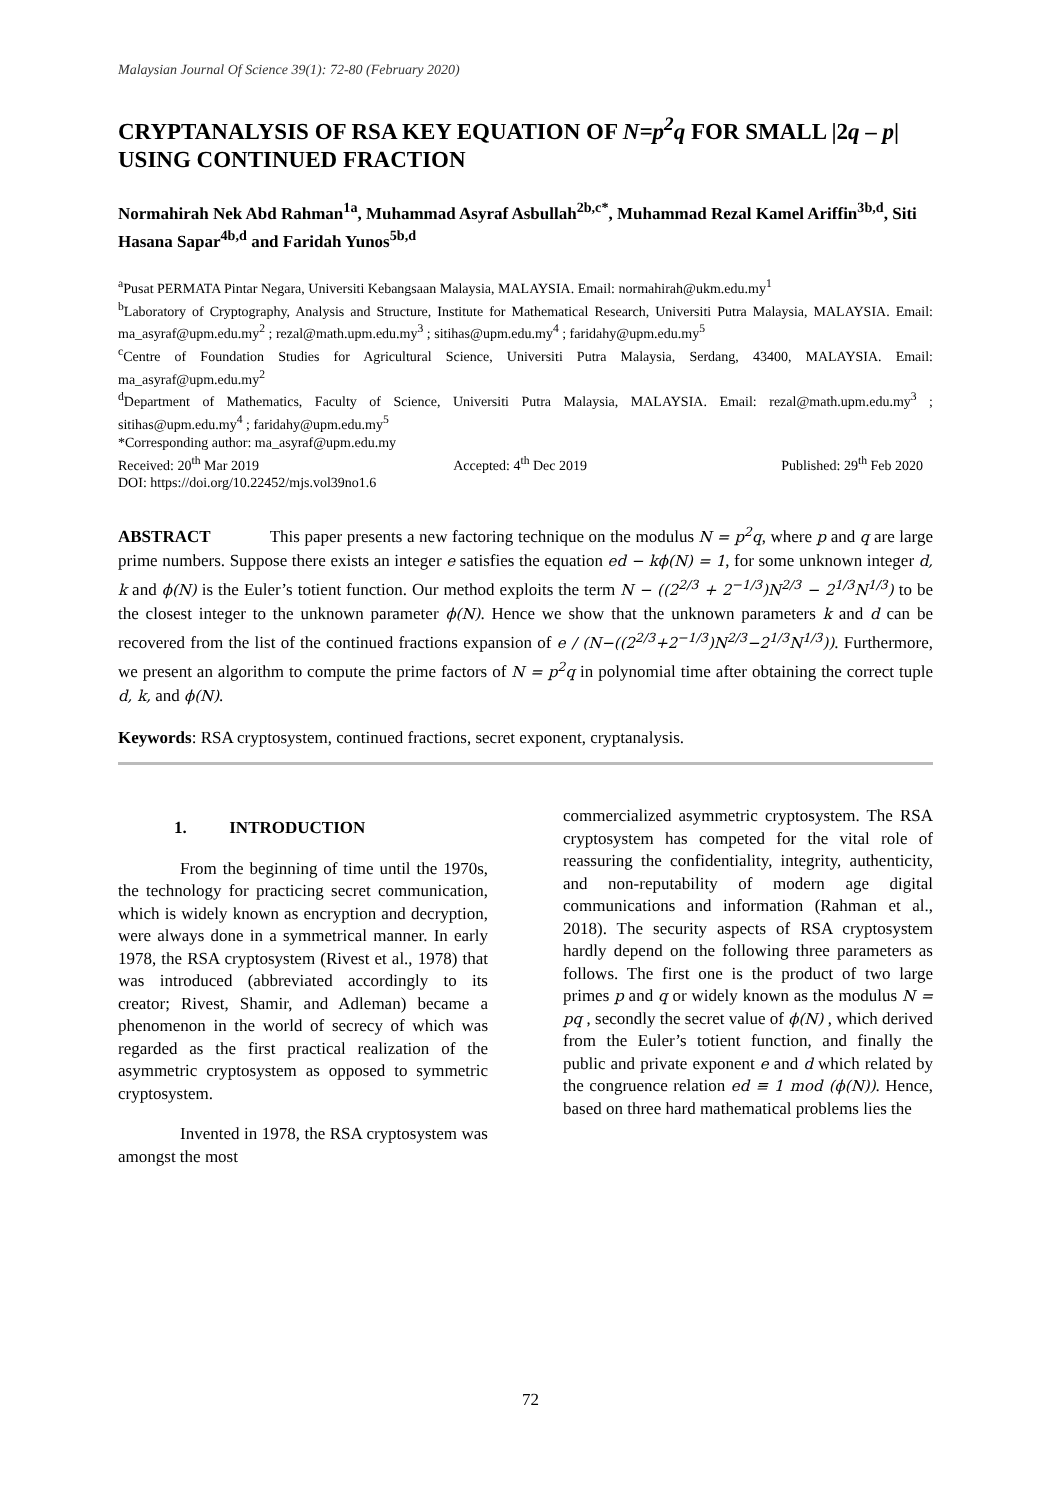Malaysian Journal Of Science 39(1): 72-80 (February 2020)
CRYPTANALYSIS OF RSA KEY EQUATION OF N=p<sup>2</sup>q FOR SMALL |2q – p| USING CONTINUED FRACTION
Normahirah Nek Abd Rahman<sup>1a</sup>, Muhammad Asyraf Asbullah<sup>2b,c*</sup>, Muhammad Rezal Kamel Ariffin<sup>3b,d</sup>, Siti Hasana Sapar<sup>4b,d</sup> and Faridah Yunos<sup>5b,d</sup>
<sup>a</sup> Pusat PERMATA Pintar Negara, Universiti Kebangsaan Malaysia, MALAYSIA. Email: normahirah@ukm.edu.my<sup>1</sup>
<sup>b</sup> Laboratory of Cryptography, Analysis and Structure, Institute for Mathematical Research, Universiti Putra Malaysia, MALAYSIA. Email: ma_asyraf@upm.edu.my<sup>2</sup> ; rezal@math.upm.edu.my<sup>3</sup> ; sitihas@upm.edu.my<sup>4</sup> ; faridahy@upm.edu.my<sup>5</sup>
<sup>c</sup> Centre of Foundation Studies for Agricultural Science, Universiti Putra Malaysia, Serdang, 43400, MALAYSIA. Email: ma_asyraf@upm.edu.my<sup>2</sup>
<sup>d</sup> Department of Mathematics, Faculty of Science, Universiti Putra Malaysia, MALAYSIA. Email: rezal@math.upm.edu.my<sup>3</sup> ; sitihas@upm.edu.my<sup>4</sup> ; faridahy@upm.edu.my<sup>5</sup>
*Corresponding author: ma_asyraf@upm.edu.my
Received: 20<sup>th</sup> Mar 2019 Accepted: 4<sup>th</sup> Dec 2019 Published: 29<sup>th</sup> Feb 2020
DOI: https://doi.org/10.22452/mjs.vol39no1.6
ABSTRACT This paper presents a new factoring technique on the modulus N = p<sup>2</sup>q, where p and q are large prime numbers. Suppose there exists an integer e satisfies the equation ed − kϕ(N) = 1, for some unknown integer d, k and ϕ(N) is the Euler’s totient function. Our method exploits the term N − ((2<sup>2/3</sup> + 2<sup>−1/3</sup>)N<sup>2/3</sup> − 2<sup>1/3</sup>N<sup>1/3</sup>) to be the closest integer to the unknown parameter ϕ(N). Hence we show that the unknown parameters k and d can be recovered from the list of the continued fractions expansion of e / (N−((2<sup>2/3</sup>+2<sup>−1/3</sup>)N<sup>2/3</sup>−2<sup>1/3</sup>N<sup>1/3</sup>)). Furthermore, we present an algorithm to compute the prime factors of N = p<sup>2</sup>q in polynomial time after obtaining the correct tuple d, k, and ϕ(N).
Keywords: RSA cryptosystem, continued fractions, secret exponent, cryptanalysis.
1. INTRODUCTION
From the beginning of time until the 1970s, the technology for practicing secret communication, which is widely known as encryption and decryption, were always done in a symmetrical manner. In early 1978, the RSA cryptosystem (Rivest et al., 1978) that was introduced (abbreviated accordingly to its creator; Rivest, Shamir, and Adleman) became a phenomenon in the world of secrecy of which was regarded as the first practical realization of the asymmetric cryptosystem as opposed to symmetric cryptosystem.
Invented in 1978, the RSA cryptosystem was amongst the most
commercialized asymmetric cryptosystem. The RSA cryptosystem has competed for the vital role of reassuring the confidentiality, integrity, authenticity, and non-reputability of modern age digital communications and information (Rahman et al., 2018). The security aspects of RSA cryptosystem hardly depend on the following three parameters as follows. The first one is the product of two large primes p and q or widely known as the modulus N = pq , secondly the secret value of ϕ(N) , which derived from the Euler’s totient function, and finally the public and private exponent e and d which related by the congruence relation ed ≡ 1 mod (ϕ(N)). Hence, based on three hard mathematical problems lies the
72